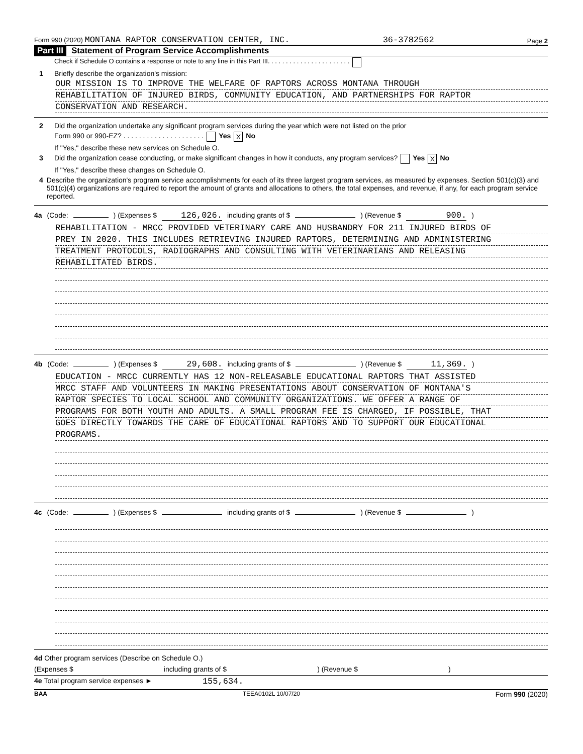Form 990 (2020) MONTANA RAPTOR CONSERVATION CENTER, INC. 36-3782562 Page 2
Part III Statement of Program Service Accomplishments
Check if Schedule O contains a response or note to any line in this Part III. . . . . . . . . . . . . . . . . . . . . . .
1 Briefly describe the organization's mission:
OUR MISSION IS TO IMPROVE THE WELFARE OF RAPTORS ACROSS MONTANA THROUGH
REHABILITATION OF INJURED BIRDS, COMMUNITY EDUCATION, AND PARTNERSHIPS FOR RAPTOR
CONSERVATION AND RESEARCH.
2 Did the organization undertake any significant program services during the year which were not listed on the prior
Form 990 or 990-EZ? . . . . . . . . . . . . . . . . . . . . . Yes X No
If "Yes," describe these new services on Schedule O.
3 Did the organization cease conducting, or make significant changes in how it conducts, any program services? Yes X No
If "Yes," describe these changes on Schedule O.
4 Describe the organization's program service accomplishments for each of its three largest program services, as measured by expenses. Section 501(c)(3) and 501(c)(4) organizations are required to report the amount of grants and allocations to others, the total expenses, and revenue, if any, for each program service reported.
4a (Code: ) (Expenses $ 126,026. including grants of $ ) (Revenue $ 900.)
REHABILITATION - MRCC PROVIDED VETERINARY CARE AND HUSBANDRY FOR 211 INJURED BIRDS OF
PREY IN 2020. THIS INCLUDES RETRIEVING INJURED RAPTORS, DETERMINING AND ADMINISTERING
TREATMENT PROTOCOLS, RADIOGRAPHS AND CONSULTING WITH VETERINARIANS AND RELEASING
REHABILITATED BIRDS.
4b (Code: ) (Expenses $ 29,608. including grants of $ ) (Revenue $ 11,369.)
EDUCATION - MRCC CURRENTLY HAS 12 NON-RELEASABLE EDUCATIONAL RAPTORS THAT ASSISTED
MRCC STAFF AND VOLUNTEERS IN MAKING PRESENTATIONS ABOUT CONSERVATION OF MONTANA'S
RAPTOR SPECIES TO LOCAL SCHOOL AND COMMUNITY ORGANIZATIONS. WE OFFER A RANGE OF
PROGRAMS FOR BOTH YOUTH AND ADULTS. A SMALL PROGRAM FEE IS CHARGED, IF POSSIBLE, THAT
GOES DIRECTLY TOWARDS THE CARE OF EDUCATIONAL RAPTORS AND TO SUPPORT OUR EDUCATIONAL
PROGRAMS.
4c (Code: ) (Expenses $ including grants of $ ) (Revenue $ )
4d Other program services (Describe on Schedule O.)
(Expenses $ including grants of $ ) (Revenue $ )
4e Total program service expenses ► 155,634.
BAA TEEA0102L 10/07/20 Form 990 (2020)